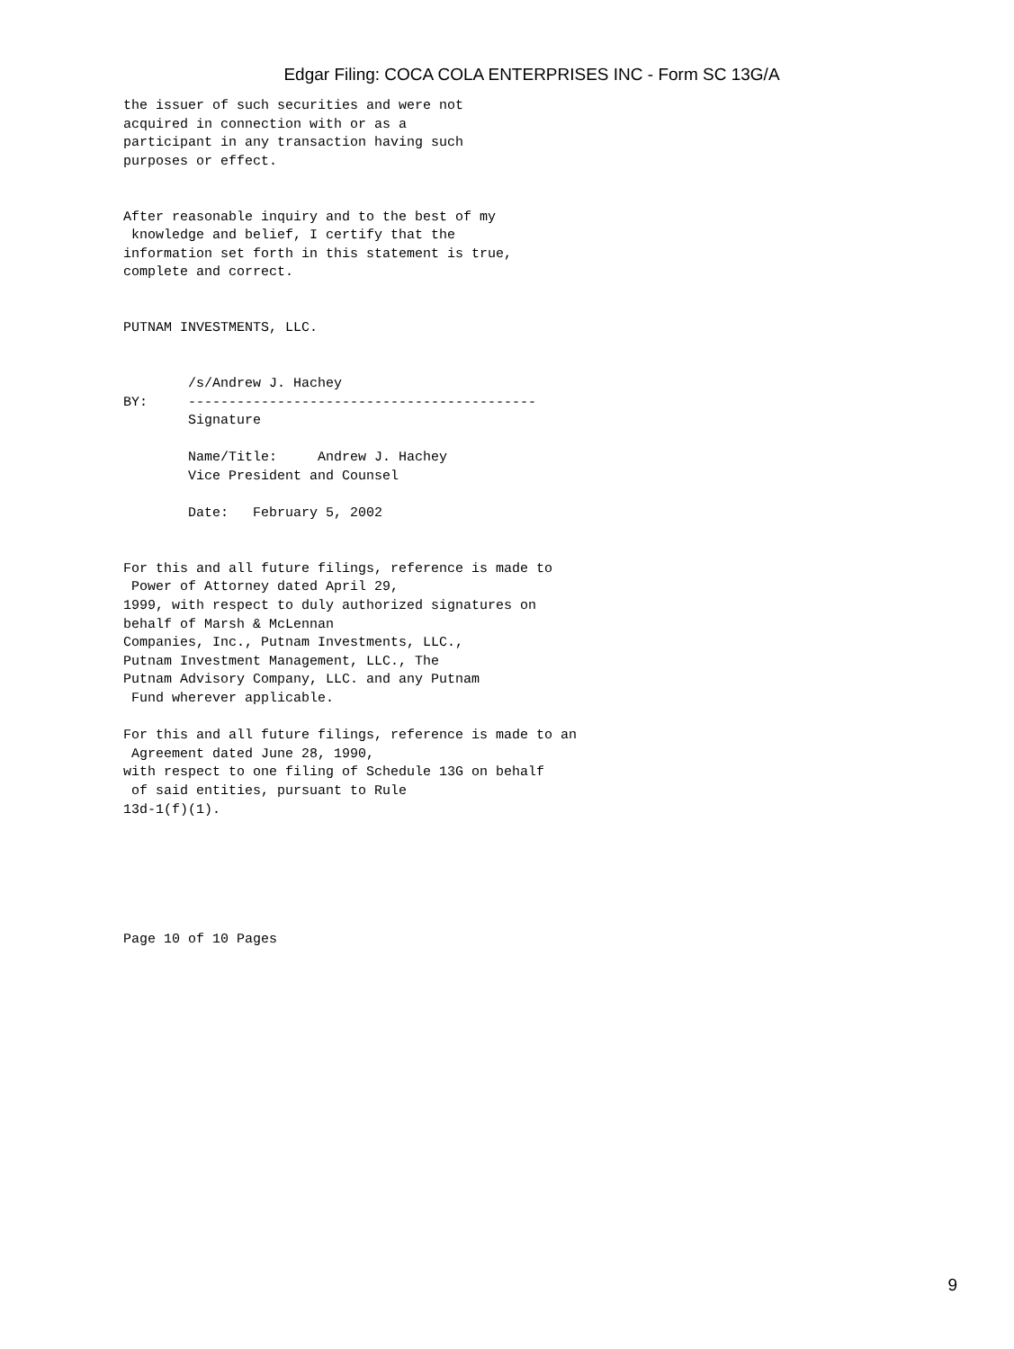Edgar Filing: COCA COLA ENTERPRISES INC - Form SC 13G/A
the issuer of such securities and were not
acquired in connection with or as a
participant in any transaction having such
purposes or effect.


After reasonable inquiry and to the best of my
 knowledge and belief, I certify that the
information set forth in this statement is true,
complete and correct.


PUTNAM INVESTMENTS, LLC.


        /s/Andrew J. Hachey
BY:     -------------------------------------------
        Signature

        Name/Title:     Andrew J. Hachey
        Vice President and Counsel

        Date:   February 5, 2002


For this and all future filings, reference is made to
 Power of Attorney dated April 29,
1999, with respect to duly authorized signatures on
behalf of Marsh & McLennan
Companies, Inc., Putnam Investments, LLC.,
Putnam Investment Management, LLC., The
Putnam Advisory Company, LLC. and any Putnam
 Fund wherever applicable.

For this and all future filings, reference is made to an
 Agreement dated June 28, 1990,
with respect to one filing of Schedule 13G on behalf
 of said entities, pursuant to Rule
13d-1(f)(1).






Page 10 of 10 Pages
9